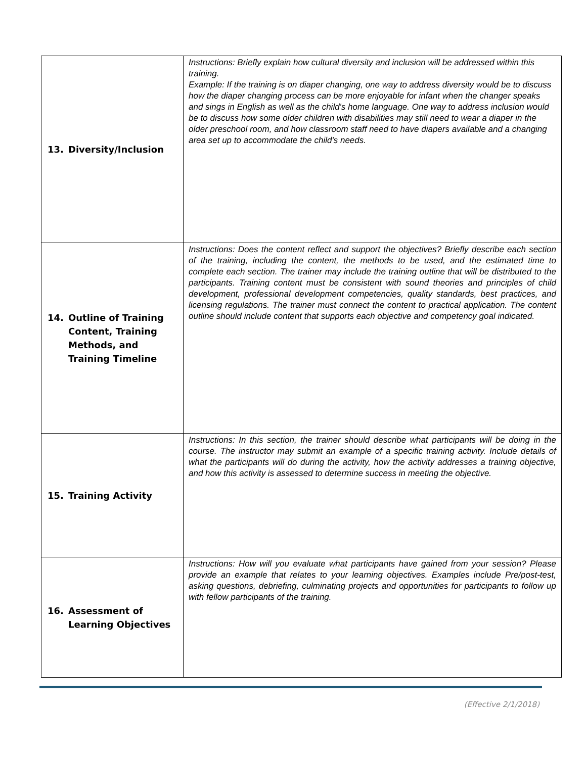| 13. Diversity/Inclusion | Instructions: Briefly explain how cultural diversity and inclusion will be addressed within this training. Example: If the training is on diaper changing, one way to address diversity would be to discuss how the diaper changing process can be more enjoyable for infant when the changer speaks and sings in English as well as the child's home language. One way to address inclusion would be to discuss how some older children with disabilities may still need to wear a diaper in the older preschool room, and how classroom staff need to have diapers available and a changing area set up to accommodate the child's needs. |
| 14. Outline of Training Content, Training Methods, and Training Timeline | Instructions: Does the content reflect and support the objectives? Briefly describe each section of the training, including the content, the methods to be used, and the estimated time to complete each section. The trainer may include the training outline that will be distributed to the participants. Training content must be consistent with sound theories and principles of child development, professional development competencies, quality standards, best practices, and licensing regulations. The trainer must connect the content to practical application. The content outline should include content that supports each objective and competency goal indicated. |
| 15. Training Activity | Instructions: In this section, the trainer should describe what participants will be doing in the course. The instructor may submit an example of a specific training activity. Include details of what the participants will do during the activity, how the activity addresses a training objective, and how this activity is assessed to determine success in meeting the objective. |
| 16. Assessment of Learning Objectives | Instructions: How will you evaluate what participants have gained from your session? Please provide an example that relates to your learning objectives. Examples include Pre/post-test, asking questions, debriefing, culminating projects and opportunities for participants to follow up with fellow participants of the training. |
(Effective 2/1/2018)